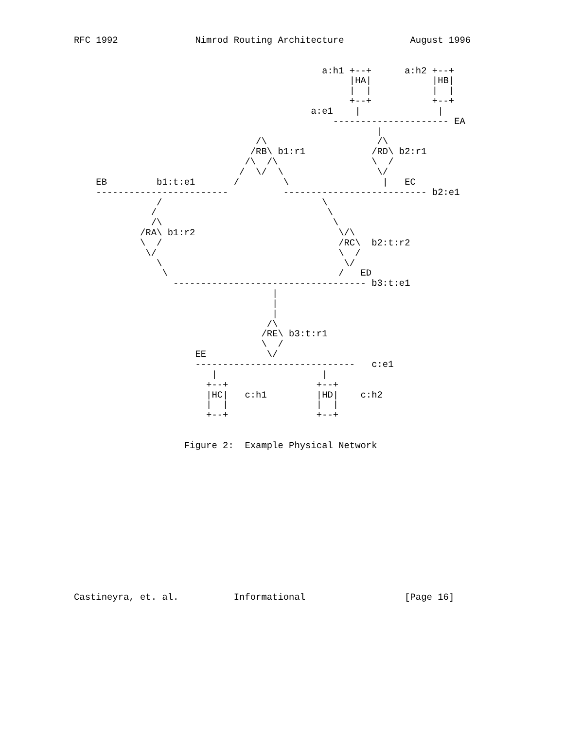RFC 1992              Nimrod Routing Architecture            August 1996


                                             a:h1 +--+      a:h2 +--+
                                                  |HA|           |HB|
                                                  |  |           |  |
                                                  +--+           +--+
                                           a:e1    |              |
                                               --------------------- EA
                                                       |
                                 /\                    /\
                                /RB\ b1:r1            /RD\ b2:r1
                               /\  /\                 \  /
                              /  \/  \                 \/
    EB         b1:t:e1       /        \                 |   EC
    ------------------------          -------------------------- b2:e1
               /                             \
              /                               \
              /\                               \
            /RA\ b1:r2                          \/\
            \  /                                /RC\  b2:t:r2
             \/                                 \  /
               \                                 \/
                \                               /   ED
                  ----------------------------------- b3:t:e1
                                    |
                                    |
                                    |
                                   /\
                                  /RE\ b3:t:r1
                                  \  /
                      EE           \/
                      -----------------------------   c:e1
                         |                   |
                        +--+                +--+
                        |HC|   c:h1         |HD|    c:h2
                        |  |                |  |
                        +--+                +--+


                    Figure 2:  Example Physical Network














Castineyra, et. al.          Informational                  [Page 16]